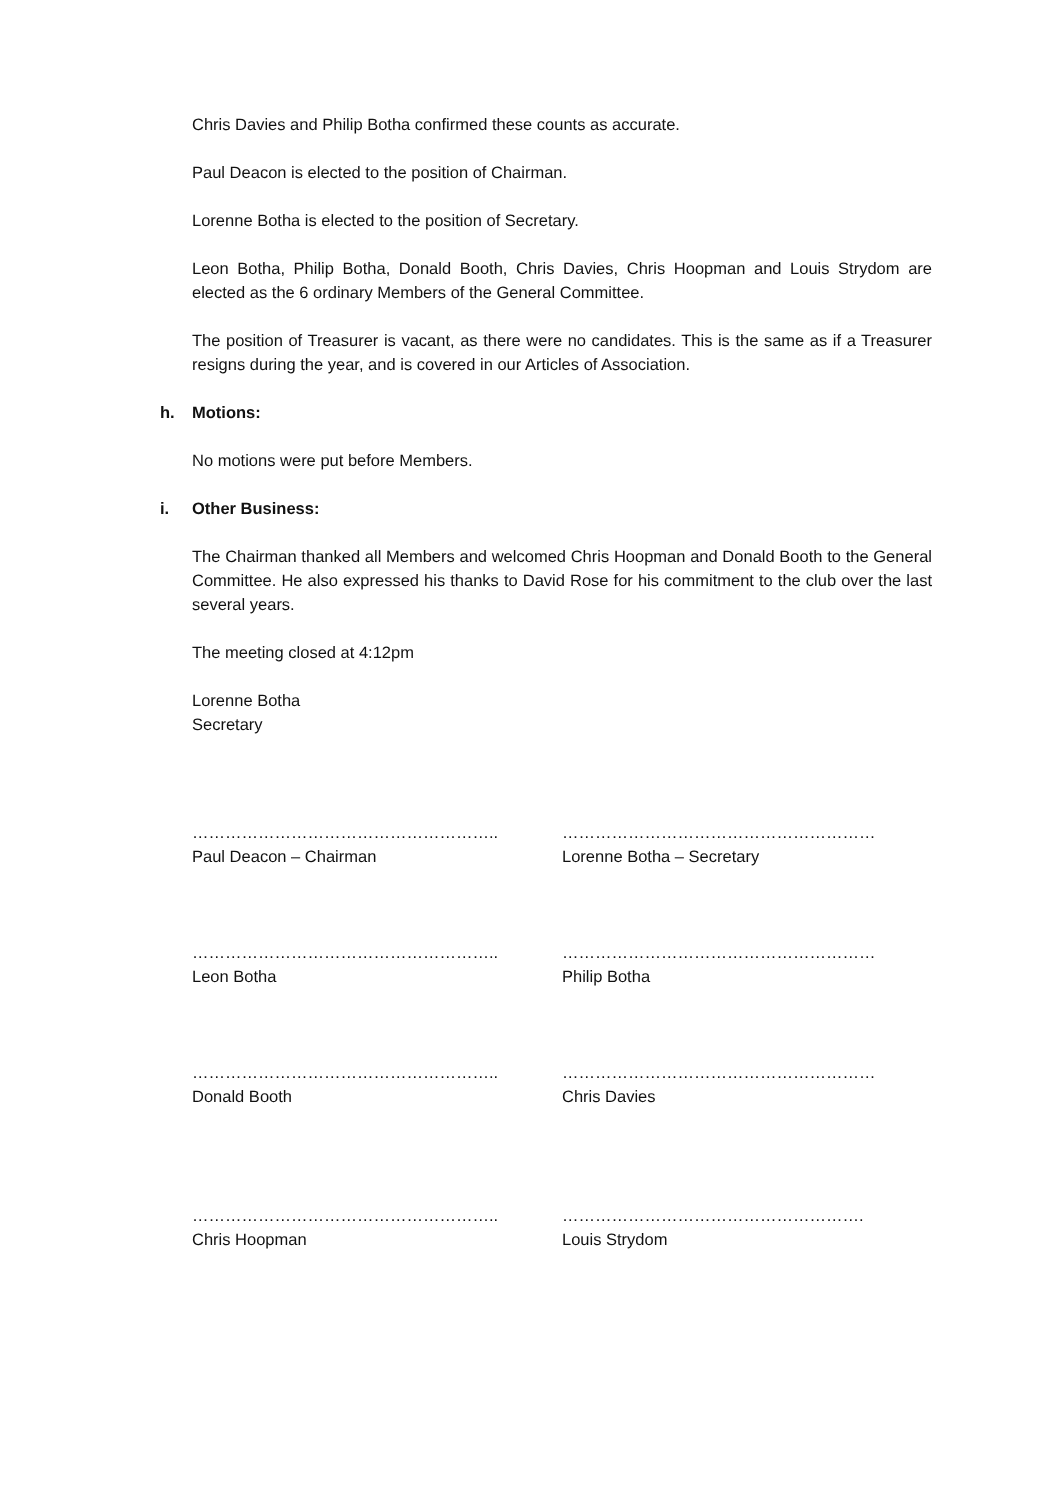Chris Davies and Philip Botha confirmed these counts as accurate.
Paul Deacon is elected to the position of Chairman.
Lorenne Botha is elected to the position of Secretary.
Leon Botha, Philip Botha, Donald Booth, Chris Davies, Chris Hoopman and Louis Strydom are elected as the 6 ordinary Members of the General Committee.
The position of Treasurer is vacant, as there were no candidates. This is the same as if a Treasurer resigns during the year, and is covered in our Articles of Association.
h. Motions:
No motions were put before Members.
i. Other Business:
The Chairman thanked all Members and welcomed Chris Hoopman and Donald Booth to the General Committee. He also expressed his thanks to David Rose for his commitment to the club over the last several years.
The meeting closed at 4:12pm
Lorenne Botha
Secretary
………………………………………………..
Paul Deacon – Chairman
…………………………………………………
Lorenne Botha – Secretary
………………………………………………..
Leon Botha
…………………………………………………
Philip Botha
………………………………………………..
Donald Booth
…………………………………………………
Chris Davies
………………………………………………..
Chris Hoopman
……………………………………………….
Louis Strydom